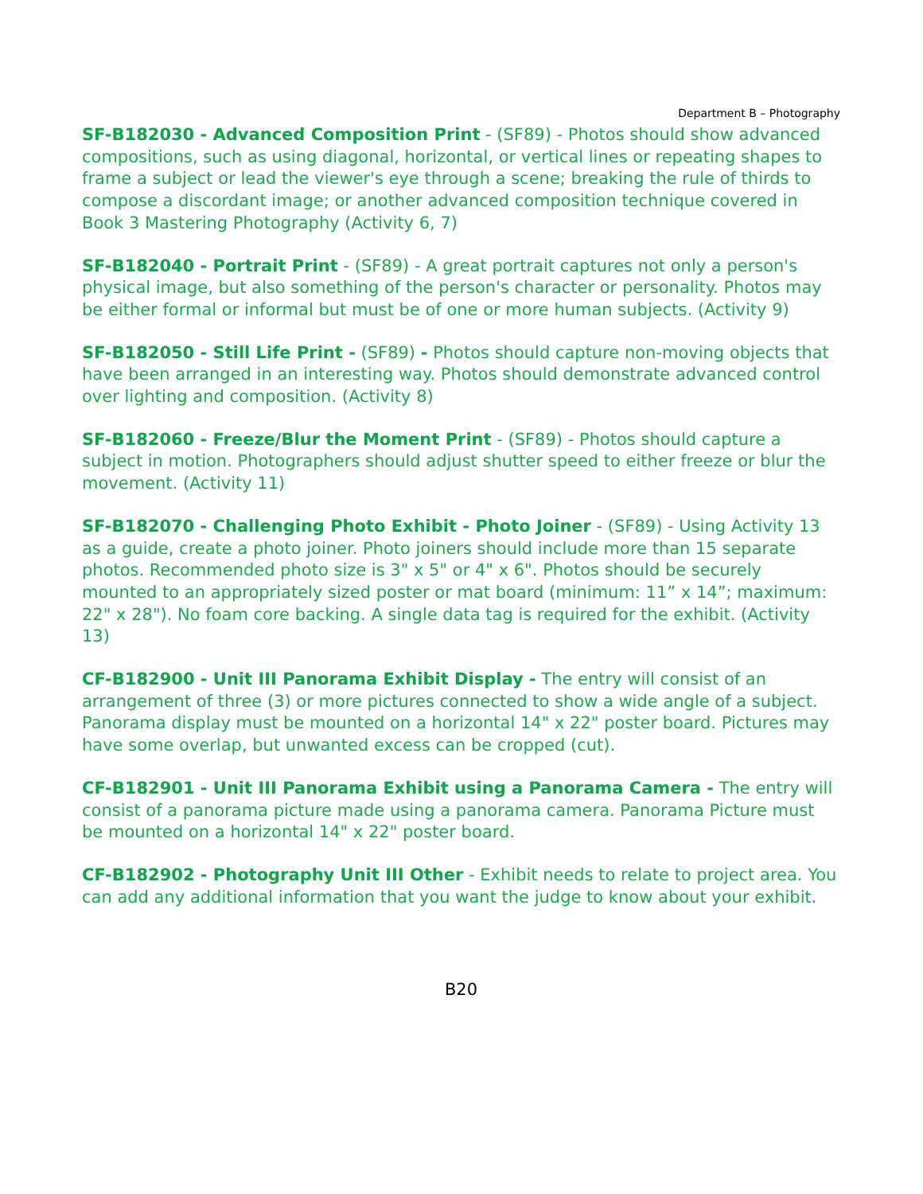Department B – Photography
SF-B182030 - Advanced Composition Print - (SF89) - Photos should show advanced compositions, such as using diagonal, horizontal, or vertical lines or repeating shapes to frame a subject or lead the viewer's eye through a scene; breaking the rule of thirds to compose a discordant image; or another advanced composition technique covered in Book 3 Mastering Photography (Activity 6, 7)
SF-B182040 - Portrait Print - (SF89) - A great portrait captures not only a person's physical image, but also something of the person's character or personality. Photos may be either formal or informal but must be of one or more human subjects. (Activity 9)
SF-B182050 - Still Life Print - (SF89) - Photos should capture non-moving objects that have been arranged in an interesting way. Photos should demonstrate advanced control over lighting and composition. (Activity 8)
SF-B182060 - Freeze/Blur the Moment Print - (SF89) - Photos should capture a subject in motion. Photographers should adjust shutter speed to either freeze or blur the movement. (Activity 11)
SF-B182070 - Challenging Photo Exhibit - Photo Joiner - (SF89) - Using Activity 13 as a guide, create a photo joiner. Photo joiners should include more than 15 separate photos. Recommended photo size is 3" x 5" or 4" x 6". Photos should be securely mounted to an appropriately sized poster or mat board (minimum: 11” x 14”; maximum: 22" x 28"). No foam core backing. A single data tag is required for the exhibit. (Activity 13)
CF-B182900 - Unit III Panorama Exhibit Display - The entry will consist of an arrangement of three (3) or more pictures connected to show a wide angle of a subject. Panorama display must be mounted on a horizontal 14" x 22" poster board. Pictures may have some overlap, but unwanted excess can be cropped (cut).
CF-B182901 - Unit III Panorama Exhibit using a Panorama Camera - The entry will consist of a panorama picture made using a panorama camera. Panorama Picture must be mounted on a horizontal 14" x 22" poster board.
CF-B182902 - Photography Unit III Other - Exhibit needs to relate to project area. You can add any additional information that you want the judge to know about your exhibit.
B20